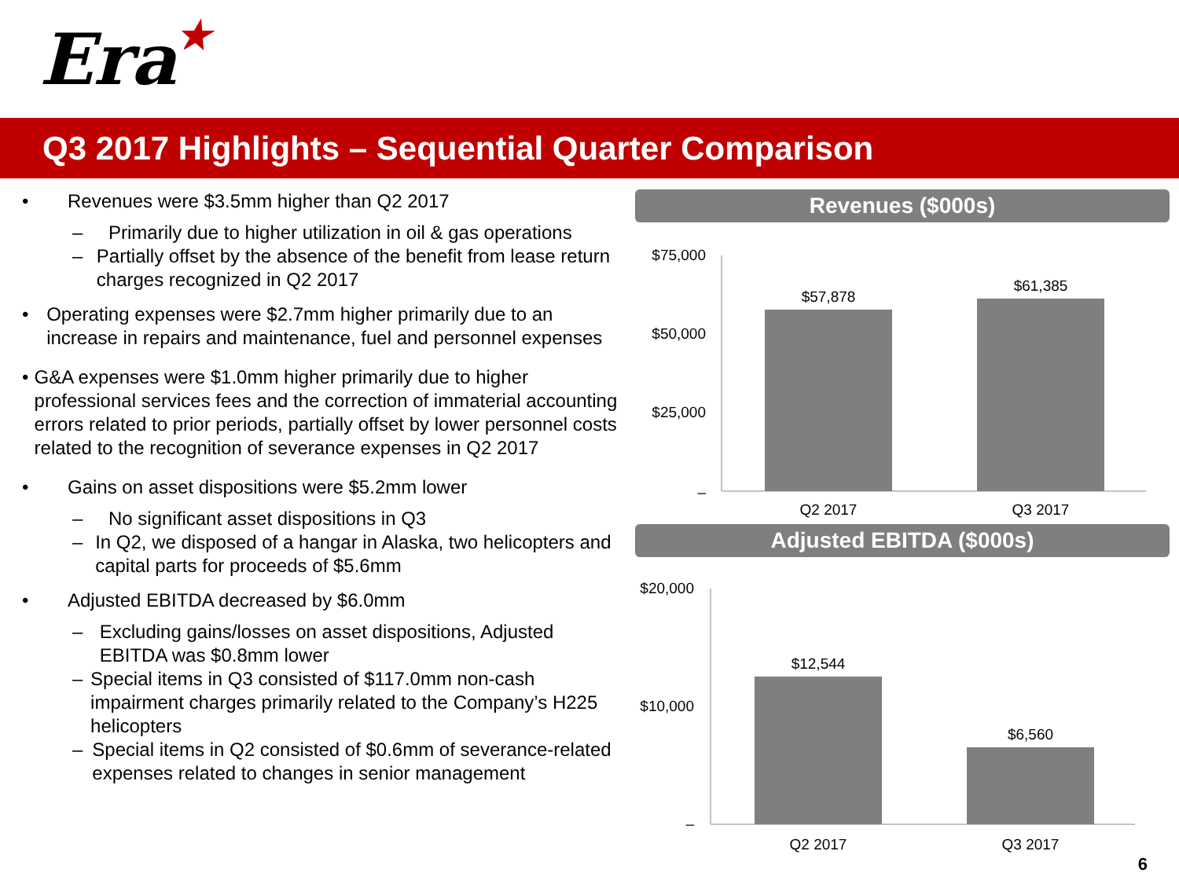Era★
Q3 2017 Highlights – Sequential Quarter Comparison
• Revenues were $3.5mm higher than Q2 2017
– Primarily due to higher utilization in oil & gas operations
– Partially offset by the absence of the benefit from lease return charges recognized in Q2 2017
• Operating expenses were $2.7mm higher primarily due to an increase in repairs and maintenance, fuel and personnel expenses
• G&A expenses were $1.0mm higher primarily due to higher professional services fees and the correction of immaterial accounting errors related to prior periods, partially offset by lower personnel costs related to the recognition of severance expenses in Q2 2017
• Gains on asset dispositions were $5.2mm lower
– No significant asset dispositions in Q3
– In Q2, we disposed of a hangar in Alaska, two helicopters and capital parts for proceeds of $5.6mm
• Adjusted EBITDA decreased by $6.0mm
– Excluding gains/losses on asset dispositions, Adjusted EBITDA was $0.8mm lower
– Special items in Q3 consisted of $117.0mm non-cash impairment charges primarily related to the Company’s H225 helicopters
– Special items in Q2 consisted of $0.6mm of severance-related expenses related to changes in senior management
Revenues ($000s)
$75,000
$50,000
$25,000
–
$57,878
$61,385
Q2 2017
Q3 2017
Adjusted EBITDA ($000s)
$20,000
$10,000
–
$12,544
$6,560
Q2 2017
Q3 2017
6